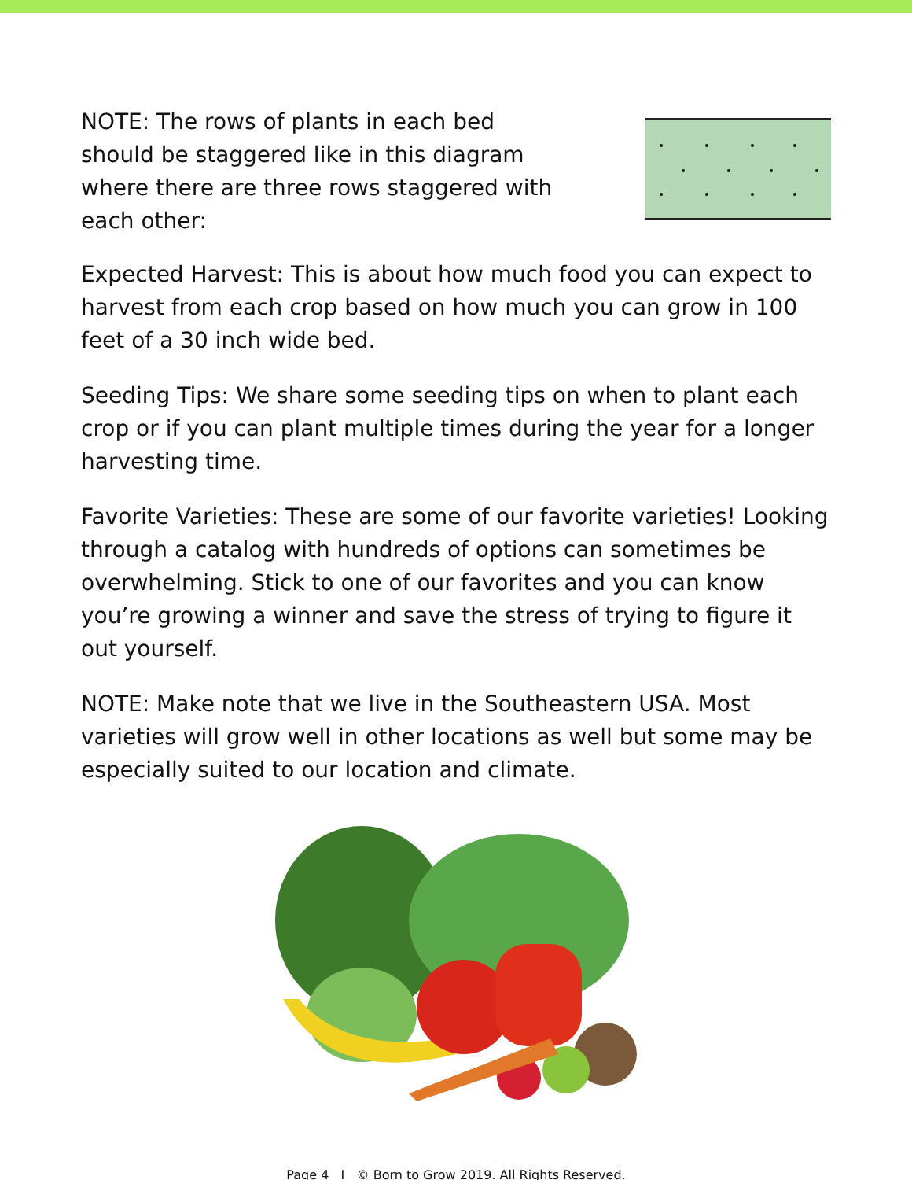NOTE: The rows of plants in each bed should be staggered like in this diagram where there are three rows staggered with each other:
Expected Harvest: This is about how much food you can expect to harvest from each crop based on how much you can grow in 100 feet of a 30 inch wide bed.
Seeding Tips: We share some seeding tips on when to plant each crop or if you can plant multiple times during the year for a longer harvesting time.
Favorite Varieties: These are some of our favorite varieties! Looking through a catalog with hundreds of options can sometimes be overwhelming. Stick to one of our favorites and you can know you’re growing a winner and save the stress of trying to figure it out yourself.
NOTE: Make note that we live in the Southeastern USA. Most varieties will grow well in other locations as well but some may be especially suited to our location and climate.
Page 4 I © Born to Grow 2019. All Rights Reserved.